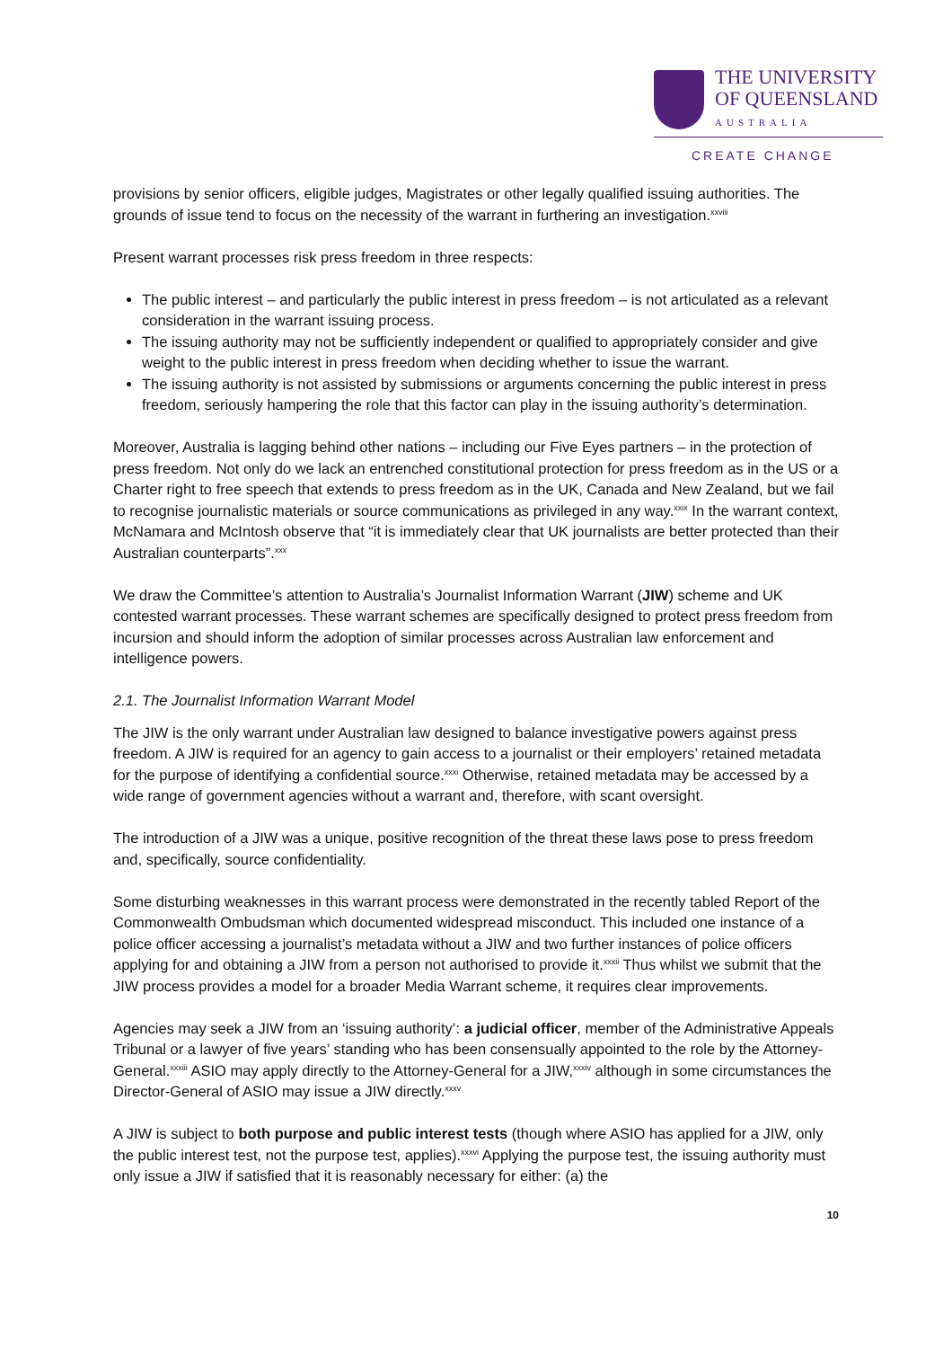THE UNIVERSITY
OF QUEENSLAND
AUSTRALIA
CREATE CHANGE
provisions by senior officers, eligible judges, Magistrates or other legally qualified issuing authorities. The grounds of issue tend to focus on the necessity of the warrant in furthering an investigation.<sup>xxviii</sup>
Present warrant processes risk press freedom in three respects:
The public interest – and particularly the public interest in press freedom – is not articulated as a relevant consideration in the warrant issuing process.
The issuing authority may not be sufficiently independent or qualified to appropriately consider and give weight to the public interest in press freedom when deciding whether to issue the warrant.
The issuing authority is not assisted by submissions or arguments concerning the public interest in press freedom, seriously hampering the role that this factor can play in the issuing authority’s determination.
Moreover, Australia is lagging behind other nations – including our Five Eyes partners – in the protection of press freedom. Not only do we lack an entrenched constitutional protection for press freedom as in the US or a Charter right to free speech that extends to press freedom as in the UK, Canada and New Zealand, but we fail to recognise journalistic materials or source communications as privileged in any way.<sup>xxix</sup> In the warrant context, McNamara and McIntosh observe that “it is immediately clear that UK journalists are better protected than their Australian counterparts”.<sup>xxx</sup>
We draw the Committee’s attention to Australia’s Journalist Information Warrant (JIW) scheme and UK contested warrant processes. These warrant schemes are specifically designed to protect press freedom from incursion and should inform the adoption of similar processes across Australian law enforcement and intelligence powers.
2.1. The Journalist Information Warrant Model
The JIW is the only warrant under Australian law designed to balance investigative powers against press freedom. A JIW is required for an agency to gain access to a journalist or their employers’ retained metadata for the purpose of identifying a confidential source.<sup>xxxi</sup> Otherwise, retained metadata may be accessed by a wide range of government agencies without a warrant and, therefore, with scant oversight.
The introduction of a JIW was a unique, positive recognition of the threat these laws pose to press freedom and, specifically, source confidentiality.
Some disturbing weaknesses in this warrant process were demonstrated in the recently tabled Report of the Commonwealth Ombudsman which documented widespread misconduct. This included one instance of a police officer accessing a journalist’s metadata without a JIW and two further instances of police officers applying for and obtaining a JIW from a person not authorised to provide it.<sup>xxxii</sup> Thus whilst we submit that the JIW process provides a model for a broader Media Warrant scheme, it requires clear improvements.
Agencies may seek a JIW from an ‘issuing authority’: a judicial officer, member of the Administrative Appeals Tribunal or a lawyer of five years’ standing who has been consensually appointed to the role by the Attorney-General.<sup>xxxiii</sup> ASIO may apply directly to the Attorney-General for a JIW,<sup>xxxiv</sup> although in some circumstances the Director-General of ASIO may issue a JIW directly.<sup>xxxv</sup>
A JIW is subject to both purpose and public interest tests (though where ASIO has applied for a JIW, only the public interest test, not the purpose test, applies).<sup>xxxvi</sup> Applying the purpose test, the issuing authority must only issue a JIW if satisfied that it is reasonably necessary for either: (a) the
10